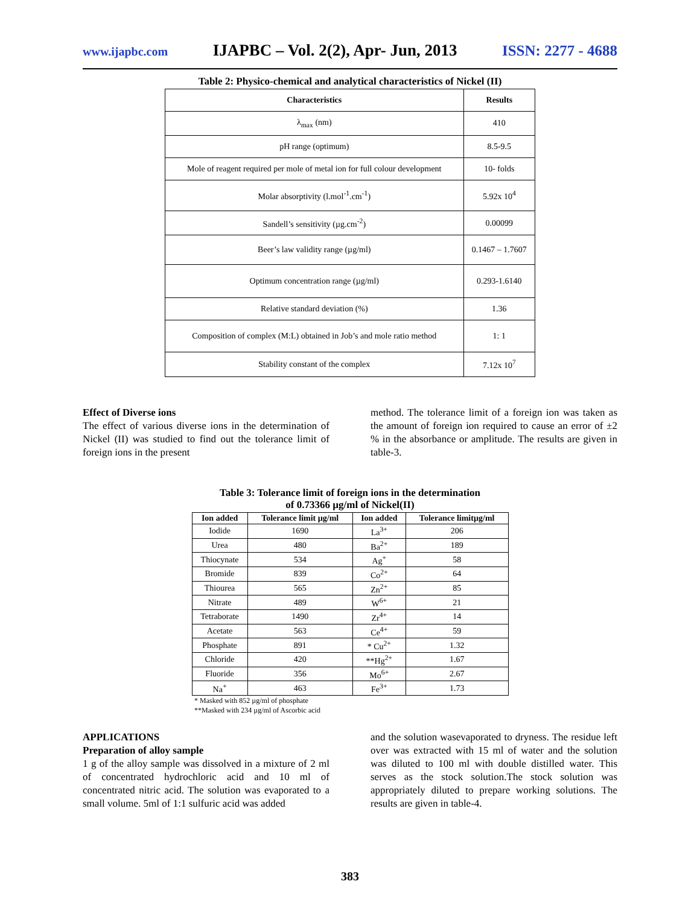www.ijapbc.com IJAPBC – Vol. 2(2), Apr- Jun, 2013 ISSN: 2277 - 4688
Table 2: Physico-chemical and analytical characteristics of Nickel (II)
| Characteristics | Results |
| --- | --- |
| λ<sub>max</sub> (nm) | 410 |
| pH range (optimum) | 8.5-9.5 |
| Mole of reagent required per mole of metal ion for full colour development | 10- folds |
| Molar absorptivity (l.mol<sup>-1</sup>.cm<sup>-1</sup>) | 5.92x 10<sup>4</sup> |
| Sandell’s sensitivity (µg.cm<sup>-2</sup>) | 0.00099 |
| Beer’s law validity range (µg/ml) | 0.1467 – 1.7607 |
| Optimum concentration range (µg/ml) | 0.293-1.6140 |
| Relative standard deviation (%) | 1.36 |
| Composition of complex (M:L) obtained in Job’s and mole ratio method | 1: 1 |
| Stability constant of the complex | 7.12x 10<sup>7</sup> |
Effect of Diverse ions
The effect of various diverse ions in the determination of Nickel (II) was studied to find out the tolerance limit of foreign ions in the present
method. The tolerance limit of a foreign ion was taken as the amount of foreign ion required to cause an error of ±2 % in the absorbance or amplitude. The results are given in table-3.
Table 3: Tolerance limit of foreign ions in the determination
of 0.73366 µg/ml of Nickel(II)
| Ion added | Tolerance limit µg/ml | Ion added | Tolerance limitµg/ml |
| --- | --- | --- | --- |
| Iodide | 1690 | La<sup>3+</sup> | 206 |
| Urea | 480 | Ba<sup>2+</sup> | 189 |
| Thiocynate | 534 | Ag<sup>+</sup> | 58 |
| Bromide | 839 | Co<sup>2+</sup> | 64 |
| Thiourea | 565 | Zn<sup>2+</sup> | 85 |
| Nitrate | 489 | W<sup>6+</sup> | 21 |
| Tetraborate | 1490 | Zr<sup>4+</sup> | 14 |
| Acetate | 563 | Ce<sup>4+</sup> | 59 |
| Phosphate | 891 | * Cu<sup>2+</sup> | 1.32 |
| Chloride | 420 | **Hg<sup>2+</sup> | 1.67 |
| Fluoride | 356 | Mo<sup>6+</sup> | 2.67 |
| Na<sup>+</sup> | 463 | Fe<sup>3+</sup> | 1.73 |
* Masked with 852 µg/ml of phosphate
**Masked with 234 µg/ml of Ascorbic acid
APPLICATIONS
Preparation of alloy sample
1 g of the alloy sample was dissolved in a mixture of 2 ml of concentrated hydrochloric acid and 10 ml of concentrated nitric acid. The solution was evaporated to a small volume. 5ml of 1:1 sulfuric acid was added
and the solution wasevaporated to dryness. The residue left over was extracted with 15 ml of water and the solution was diluted to 100 ml with double distilled water. This serves as the stock solution.The stock solution was appropriately diluted to prepare working solutions. The results are given in table-4.
383